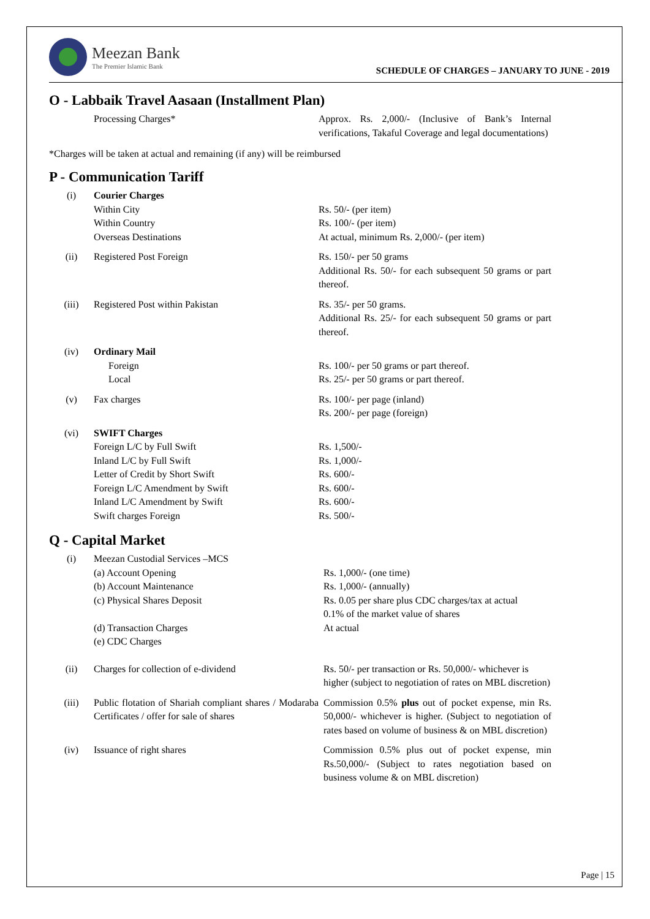Meezan Bank
The Premier Islamic Bank
SCHEDULE OF CHARGES – JANUARY TO JUNE - 2019
O - Labbaik Travel Aasaan (Installment Plan)
| | Processing Charges* | Approx. Rs. 2,000/- (Inclusive of Bank’s Internal verifications, Takaful Coverage and legal documentations) |
*Charges will be taken at actual and remaining (if any) will be reimbursed
P - Communication Tariff
| (i) | Courier Charges Within City Within Country Overseas Destinations | Rs. 50/- (per item) Rs. 100/- (per item) At actual, minimum Rs. 2,000/- (per item) |
| (ii) | Registered Post Foreign | Rs. 150/- per 50 grams Additional Rs. 50/- for each subsequent 50 grams or part thereof. |
| (iii) | Registered Post within Pakistan | Rs. 35/- per 50 grams. Additional Rs. 25/- for each subsequent 50 grams or part thereof. |
| (iv) | Ordinary Mail Foreign Local | Rs. 100/- per 50 grams or part thereof. Rs. 25/- per 50 grams or part thereof. |
| (v) | Fax charges | Rs. 100/- per page (inland) Rs. 200/- per page (foreign) |
| (vi) | SWIFT Charges Foreign L/C by Full Swift Inland L/C by Full Swift Letter of Credit by Short Swift Foreign L/C Amendment by Swift Inland L/C Amendment by Swift Swift charges Foreign | Rs. 1,500/- Rs. 1,000/- Rs. 600/- Rs. 600/- Rs. 600/- Rs. 500/- |
Q - Capital Market
| (i) | Meezan Custodial Services –MCS (a) Account Opening (b) Account Maintenance (c) Physical Shares Deposit (d) Transaction Charges (e) CDC Charges | Rs. 1,000/- (one time) Rs. 1,000/- (annually) Rs. 0.05 per share plus CDC charges/tax at actual 0.1% of the market value of shares At actual |
| (ii) | Charges for collection of e-dividend | Rs. 50/- per transaction or Rs. 50,000/- whichever is higher (subject to negotiation of rates on MBL discretion) |
| (iii) | Public flotation of Shariah compliant shares / Modaraba Certificates / offer for sale of shares | Commission 0.5% plus out of pocket expense, min Rs. 50,000/- whichever is higher. (Subject to negotiation of rates based on volume of business & on MBL discretion) |
| (iv) | Issuance of right shares | Commission 0.5% plus out of pocket expense, min Rs.50,000/- (Subject to rates negotiation based on business volume & on MBL discretion) |
Page | 15